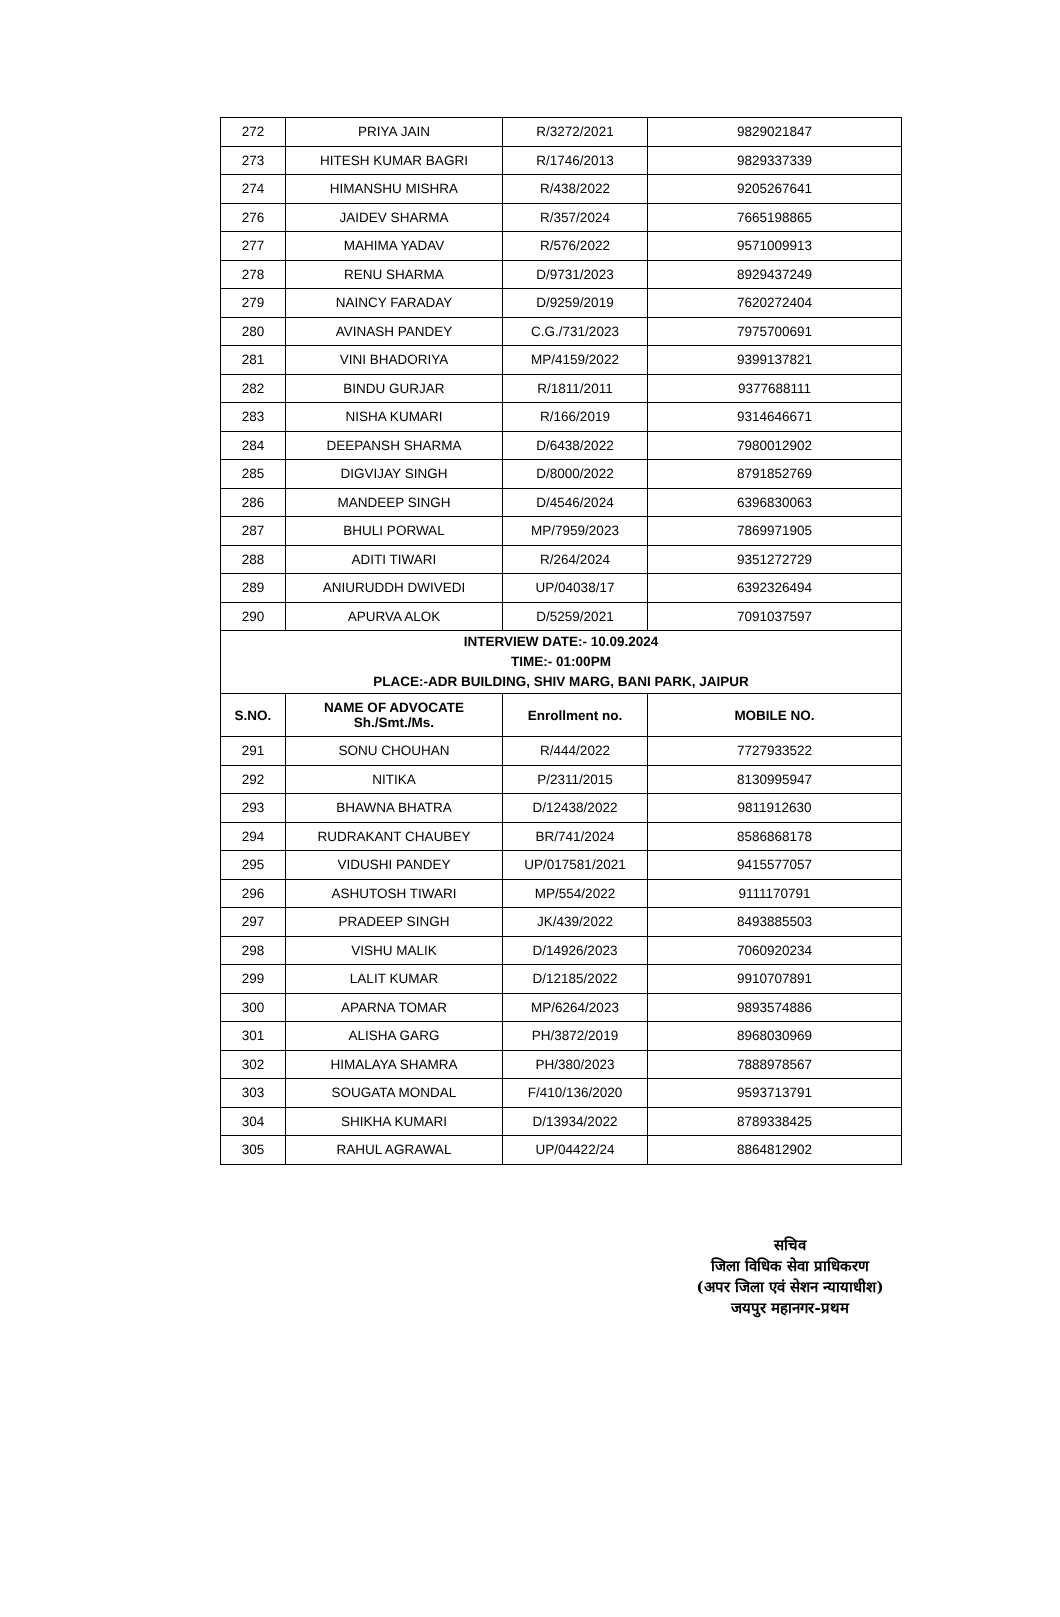| 272 | PRIYA JAIN | R/3272/2021 | 9829021847 |
| 273 | HITESH KUMAR BAGRI | R/1746/2013 | 9829337339 |
| 274 | HIMANSHU MISHRA | R/438/2022 | 9205267641 |
| 276 | JAIDEV SHARMA | R/357/2024 | 7665198865 |
| 277 | MAHIMA YADAV | R/576/2022 | 9571009913 |
| 278 | RENU SHARMA | D/9731/2023 | 8929437249 |
| 279 | NAINCY FARADAY | D/9259/2019 | 7620272404 |
| 280 | AVINASH PANDEY | C.G./731/2023 | 7975700691 |
| 281 | VINI BHADORIYA | MP/4159/2022 | 9399137821 |
| 282 | BINDU GURJAR | R/1811/2011 | 9377688111 |
| 283 | NISHA KUMARI | R/166/2019 | 9314646671 |
| 284 | DEEPANSH SHARMA | D/6438/2022 | 7980012902 |
| 285 | DIGVIJAY SINGH | D/8000/2022 | 8791852769 |
| 286 | MANDEEP SINGH | D/4546/2024 | 6396830063 |
| 287 | BHULI PORWAL | MP/7959/2023 | 7869971905 |
| 288 | ADITI TIWARI | R/264/2024 | 9351272729 |
| 289 | ANIURUDDH DWIVEDI | UP/04038/17 | 6392326494 |
| 290 | APURVA ALOK | D/5259/2021 | 7091037597 |
| INTERVIEW DATE:- 10.09.2024 TIME:- 01:00PM PLACE:-ADR BUILDING, SHIV MARG, BANI PARK, JAIPUR | | | |
| S.NO. | NAME OF ADVOCATE Sh./Smt./Ms. | Enrollment no. | MOBILE NO. |
| 291 | SONU CHOUHAN | R/444/2022 | 7727933522 |
| 292 | NITIKA | P/2311/2015 | 8130995947 |
| 293 | BHAWNA BHATRA | D/12438/2022 | 9811912630 |
| 294 | RUDRAKANT CHAUBEY | BR/741/2024 | 8586868178 |
| 295 | VIDUSHI PANDEY | UP/017581/2021 | 9415577057 |
| 296 | ASHUTOSH TIWARI | MP/554/2022 | 9111170791 |
| 297 | PRADEEP SINGH | JK/439/2022 | 8493885503 |
| 298 | VISHU MALIK | D/14926/2023 | 7060920234 |
| 299 | LALIT KUMAR | D/12185/2022 | 9910707891 |
| 300 | APARNA TOMAR | MP/6264/2023 | 9893574886 |
| 301 | ALISHA GARG | PH/3872/2019 | 8968030969 |
| 302 | HIMALAYA SHAMRA | PH/380/2023 | 7888978567 |
| 303 | SOUGATA MONDAL | F/410/136/2020 | 9593713791 |
| 304 | SHIKHA KUMARI | D/13934/2022 | 8789338425 |
| 305 | RAHUL AGRAWAL | UP/04422/24 | 8864812902 |
सचिव
जिला विधिक सेवा प्राधिकरण
(अपर जिला एवं सेशन न्यायाधीश)
जयपुर महानगर-प्रथम